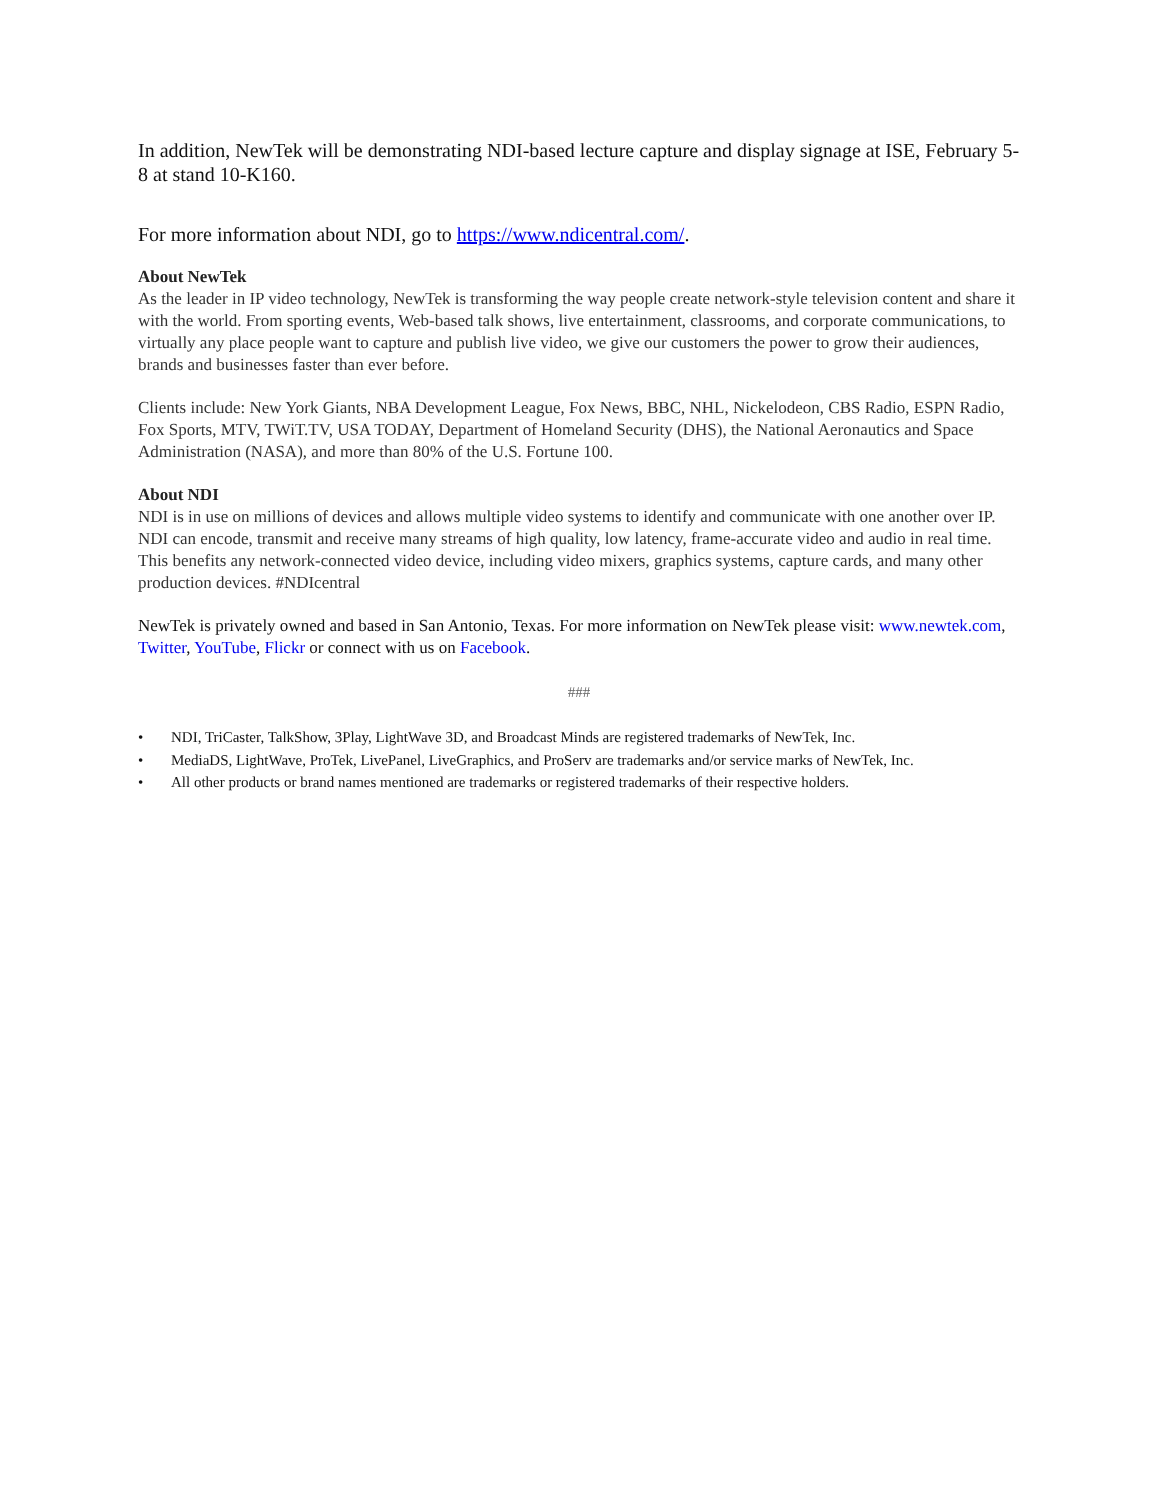In addition, NewTek will be demonstrating NDI-based lecture capture and display signage at ISE, February 5-8 at stand 10-K160.
For more information about NDI, go to https://www.ndicentral.com/.
About NewTek
As the leader in IP video technology, NewTek is transforming the way people create network-style television content and share it with the world. From sporting events, Web-based talk shows, live entertainment, classrooms, and corporate communications, to virtually any place people want to capture and publish live video, we give our customers the power to grow their audiences, brands and businesses faster than ever before.
Clients include: New York Giants, NBA Development League, Fox News, BBC, NHL, Nickelodeon, CBS Radio, ESPN Radio, Fox Sports, MTV, TWiT.TV, USA TODAY, Department of Homeland Security (DHS), the National Aeronautics and Space Administration (NASA), and more than 80% of the U.S. Fortune 100.
About NDI
NDI is in use on millions of devices and allows multiple video systems to identify and communicate with one another over IP. NDI can encode, transmit and receive many streams of high quality, low latency, frame-accurate video and audio in real time. This benefits any network-connected video device, including video mixers, graphics systems, capture cards, and many other production devices. #NDIcentral
NewTek is privately owned and based in San Antonio, Texas. For more information on NewTek please visit: www.newtek.com, Twitter, YouTube, Flickr or connect with us on Facebook.
###
• NDI, TriCaster, TalkShow, 3Play, LightWave 3D, and Broadcast Minds are registered trademarks of NewTek, Inc.
• MediaDS, LightWave, ProTek, LivePanel, LiveGraphics, and ProServ are trademarks and/or service marks of NewTek, Inc.
• All other products or brand names mentioned are trademarks or registered trademarks of their respective holders.